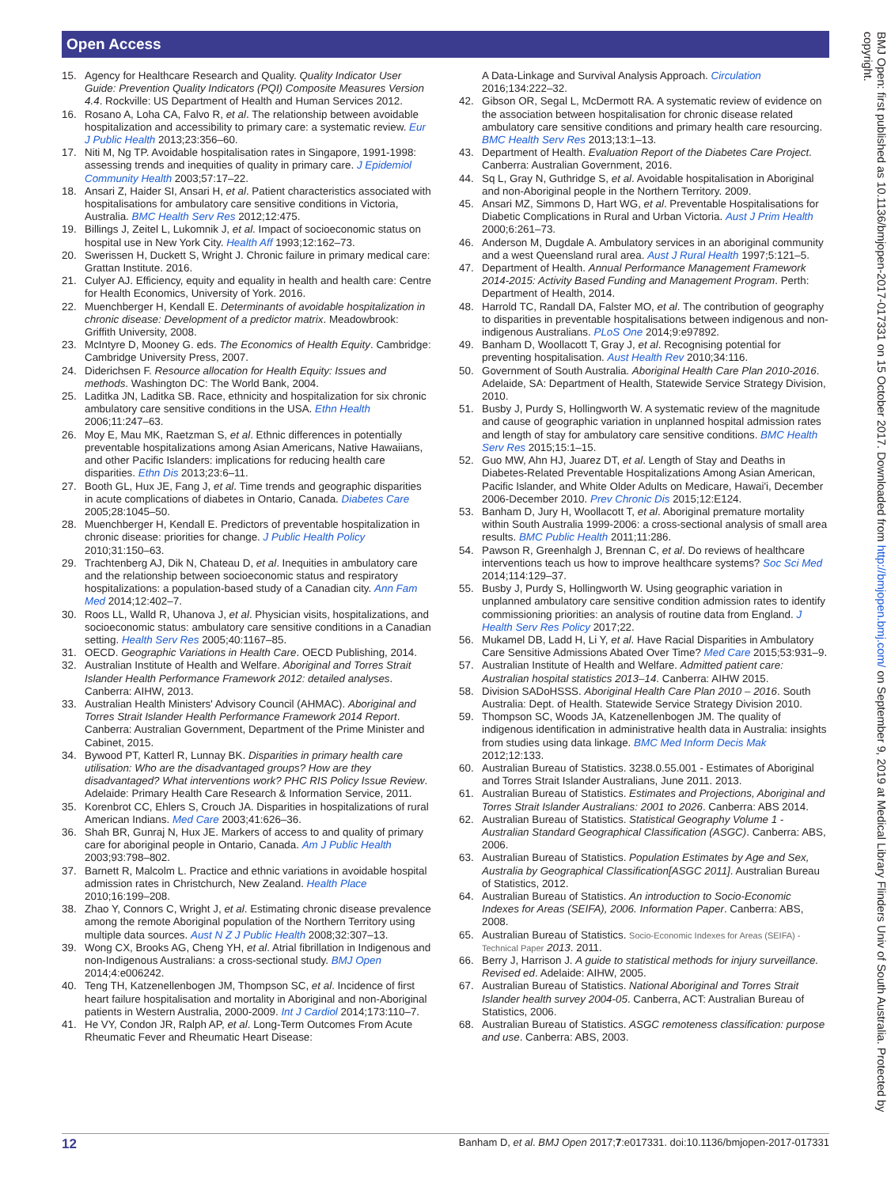Open Access
15. Agency for Healthcare Research and Quality. Quality Indicator User Guide: Prevention Quality Indicators (PQI) Composite Measures Version 4.4. Rockville: US Department of Health and Human Services 2012.
16. Rosano A, Loha CA, Falvo R, et al. The relationship between avoidable hospitalization and accessibility to primary care: a systematic review. Eur J Public Health 2013;23:356–60.
17. Niti M, Ng TP. Avoidable hospitalisation rates in Singapore, 1991-1998: assessing trends and inequities of quality in primary care. J Epidemiol Community Health 2003;57:17–22.
18. Ansari Z, Haider SI, Ansari H, et al. Patient characteristics associated with hospitalisations for ambulatory care sensitive conditions in Victoria, Australia. BMC Health Serv Res 2012;12:475.
19. Billings J, Zeitel L, Lukomnik J, et al. Impact of socioeconomic status on hospital use in New York City. Health Aff 1993;12:162–73.
20. Swerissen H, Duckett S, Wright J. Chronic failure in primary medical care: Grattan Institute. 2016.
21. Culyer AJ. Efficiency, equity and equality in health and health care: Centre for Health Economics, University of York. 2016.
22. Muenchberger H, Kendall E. Determinants of avoidable hospitalization in chronic disease: Development of a predictor matrix. Meadowbrook: Griffith University, 2008.
23. McIntyre D, Mooney G. eds. The Economics of Health Equity. Cambridge: Cambridge University Press, 2007.
24. Diderichsen F. Resource allocation for Health Equity: Issues and methods. Washington DC: The World Bank, 2004.
25. Laditka JN, Laditka SB. Race, ethnicity and hospitalization for six chronic ambulatory care sensitive conditions in the USA. Ethn Health 2006;11:247–63.
26. Moy E, Mau MK, Raetzman S, et al. Ethnic differences in potentially preventable hospitalizations among Asian Americans, Native Hawaiians, and other Pacific Islanders: implications for reducing health care disparities. Ethn Dis 2013;23:6–11.
27. Booth GL, Hux JE, Fang J, et al. Time trends and geographic disparities in acute complications of diabetes in Ontario, Canada. Diabetes Care 2005;28:1045–50.
28. Muenchberger H, Kendall E. Predictors of preventable hospitalization in chronic disease: priorities for change. J Public Health Policy 2010;31:150–63.
29. Trachtenberg AJ, Dik N, Chateau D, et al. Inequities in ambulatory care and the relationship between socioeconomic status and respiratory hospitalizations: a population-based study of a Canadian city. Ann Fam Med 2014;12:402–7.
30. Roos LL, Walld R, Uhanova J, et al. Physician visits, hospitalizations, and socioeconomic status: ambulatory care sensitive conditions in a Canadian setting. Health Serv Res 2005;40:1167–85.
31. OECD. Geographic Variations in Health Care. OECD Publishing, 2014.
32. Australian Institute of Health and Welfare. Aboriginal and Torres Strait Islander Health Performance Framework 2012: detailed analyses. Canberra: AIHW, 2013.
33. Australian Health Ministers' Advisory Council (AHMAC). Aboriginal and Torres Strait Islander Health Performance Framework 2014 Report. Canberra: Australian Government, Department of the Prime Minister and Cabinet, 2015.
34. Bywood PT, Katterl R, Lunnay BK. Disparities in primary health care utilisation: Who are the disadvantaged groups? How are they disadvantaged? What interventions work? PHC RIS Policy Issue Review. Adelaide: Primary Health Care Research & Information Service, 2011.
35. Korenbrot CC, Ehlers S, Crouch JA. Disparities in hospitalizations of rural American Indians. Med Care 2003;41:626–36.
36. Shah BR, Gunraj N, Hux JE. Markers of access to and quality of primary care for aboriginal people in Ontario, Canada. Am J Public Health 2003;93:798–802.
37. Barnett R, Malcolm L. Practice and ethnic variations in avoidable hospital admission rates in Christchurch, New Zealand. Health Place 2010;16:199–208.
38. Zhao Y, Connors C, Wright J, et al. Estimating chronic disease prevalence among the remote Aboriginal population of the Northern Territory using multiple data sources. Aust N Z J Public Health 2008;32:307–13.
39. Wong CX, Brooks AG, Cheng YH, et al. Atrial fibrillation in Indigenous and non-Indigenous Australians: a cross-sectional study. BMJ Open 2014;4:e006242.
40. Teng TH, Katzenellenbogen JM, Thompson SC, et al. Incidence of first heart failure hospitalisation and mortality in Aboriginal and non-Aboriginal patients in Western Australia, 2000-2009. Int J Cardiol 2014;173:110–7.
41. He VY, Condon JR, Ralph AP, et al. Long-Term Outcomes From Acute Rheumatic Fever and Rheumatic Heart Disease:
A Data-Linkage and Survival Analysis Approach. Circulation 2016;134:222–32.
42. Gibson OR, Segal L, McDermott RA. A systematic review of evidence on the association between hospitalisation for chronic disease related ambulatory care sensitive conditions and primary health care resourcing. BMC Health Serv Res 2013;13:1–13.
43. Department of Health. Evaluation Report of the Diabetes Care Project. Canberra: Australian Government, 2016.
44. Sq L, Gray N, Guthridge S, et al. Avoidable hospitalisation in Aboriginal and non-Aboriginal people in the Northern Territory. 2009.
45. Ansari MZ, Simmons D, Hart WG, et al. Preventable Hospitalisations for Diabetic Complications in Rural and Urban Victoria. Aust J Prim Health 2000;6:261–73.
46. Anderson M, Dugdale A. Ambulatory services in an aboriginal community and a west Queensland rural area. Aust J Rural Health 1997;5:121–5.
47. Department of Health. Annual Performance Management Framework 2014-2015: Activity Based Funding and Management Program. Perth: Department of Health, 2014.
48. Harrold TC, Randall DA, Falster MO, et al. The contribution of geography to disparities in preventable hospitalisations between indigenous and non-indigenous Australians. PLoS One 2014;9:e97892.
49. Banham D, Woollacott T, Gray J, et al. Recognising potential for preventing hospitalisation. Aust Health Rev 2010;34:116.
50. Government of South Australia. Aboriginal Health Care Plan 2010-2016. Adelaide, SA: Department of Health, Statewide Service Strategy Division, 2010.
51. Busby J, Purdy S, Hollingworth W. A systematic review of the magnitude and cause of geographic variation in unplanned hospital admission rates and length of stay for ambulatory care sensitive conditions. BMC Health Serv Res 2015;15:1–15.
52. Guo MW, Ahn HJ, Juarez DT, et al. Length of Stay and Deaths in Diabetes-Related Preventable Hospitalizations Among Asian American, Pacific Islander, and White Older Adults on Medicare, Hawai'i, December 2006-December 2010. Prev Chronic Dis 2015;12:E124.
53. Banham D, Jury H, Woollacott T, et al. Aboriginal premature mortality within South Australia 1999-2006: a cross-sectional analysis of small area results. BMC Public Health 2011;11:286.
54. Pawson R, Greenhalgh J, Brennan C, et al. Do reviews of healthcare interventions teach us how to improve healthcare systems? Soc Sci Med 2014;114:129–37.
55. Busby J, Purdy S, Hollingworth W. Using geographic variation in unplanned ambulatory care sensitive condition admission rates to identify commissioning priorities: an analysis of routine data from England. J Health Serv Res Policy 2017;22.
56. Mukamel DB, Ladd H, Li Y, et al. Have Racial Disparities in Ambulatory Care Sensitive Admissions Abated Over Time? Med Care 2015;53:931–9.
57. Australian Institute of Health and Welfare. Admitted patient care: Australian hospital statistics 2013–14. Canberra: AIHW 2015.
58. Division SADoHSSS. Aboriginal Health Care Plan 2010 – 2016. South Australia: Dept. of Health. Statewide Service Strategy Division 2010.
59. Thompson SC, Woods JA, Katzenellenbogen JM. The quality of indigenous identification in administrative health data in Australia: insights from studies using data linkage. BMC Med Inform Decis Mak 2012;12:133.
60. Australian Bureau of Statistics. 3238.0.55.001 - Estimates of Aboriginal and Torres Strait Islander Australians, June 2011. 2013.
61. Australian Bureau of Statistics. Estimates and Projections, Aboriginal and Torres Strait Islander Australians: 2001 to 2026. Canberra: ABS 2014.
62. Australian Bureau of Statistics. Statistical Geography Volume 1 - Australian Standard Geographical Classification (ASGC). Canberra: ABS, 2006.
63. Australian Bureau of Statistics. Population Estimates by Age and Sex, Australia by Geographical Classification[ASGC 2011]. Australian Bureau of Statistics, 2012.
64. Australian Bureau of Statistics. An introduction to Socio-Economic Indexes for Areas (SEIFA), 2006. Information Paper. Canberra: ABS, 2008.
65. Australian Bureau of Statistics. Socio-Economic Indexes for Areas (SEIFA) - Technical Paper 2013. 2011.
66. Berry J, Harrison J. A guide to statistical methods for injury surveillance. Revised ed. Adelaide: AIHW, 2005.
67. Australian Bureau of Statistics. National Aboriginal and Torres Strait Islander health survey 2004-05. Canberra, ACT: Australian Bureau of Statistics, 2006.
68. Australian Bureau of Statistics. ASGC remoteness classification: purpose and use. Canberra: ABS, 2003.
12 Banham D, et al. BMJ Open 2017;7:e017331. doi:10.1136/bmjopen-2017-017331
BMJ Open: first published as 10.1136/bmjopen-2017-017331 on 15 October 2017. Downloaded from http://bmjopen.bmj.com/ on September 9, 2019 at Medical Library Flinders Univ of South Australia. Protected by copyright.